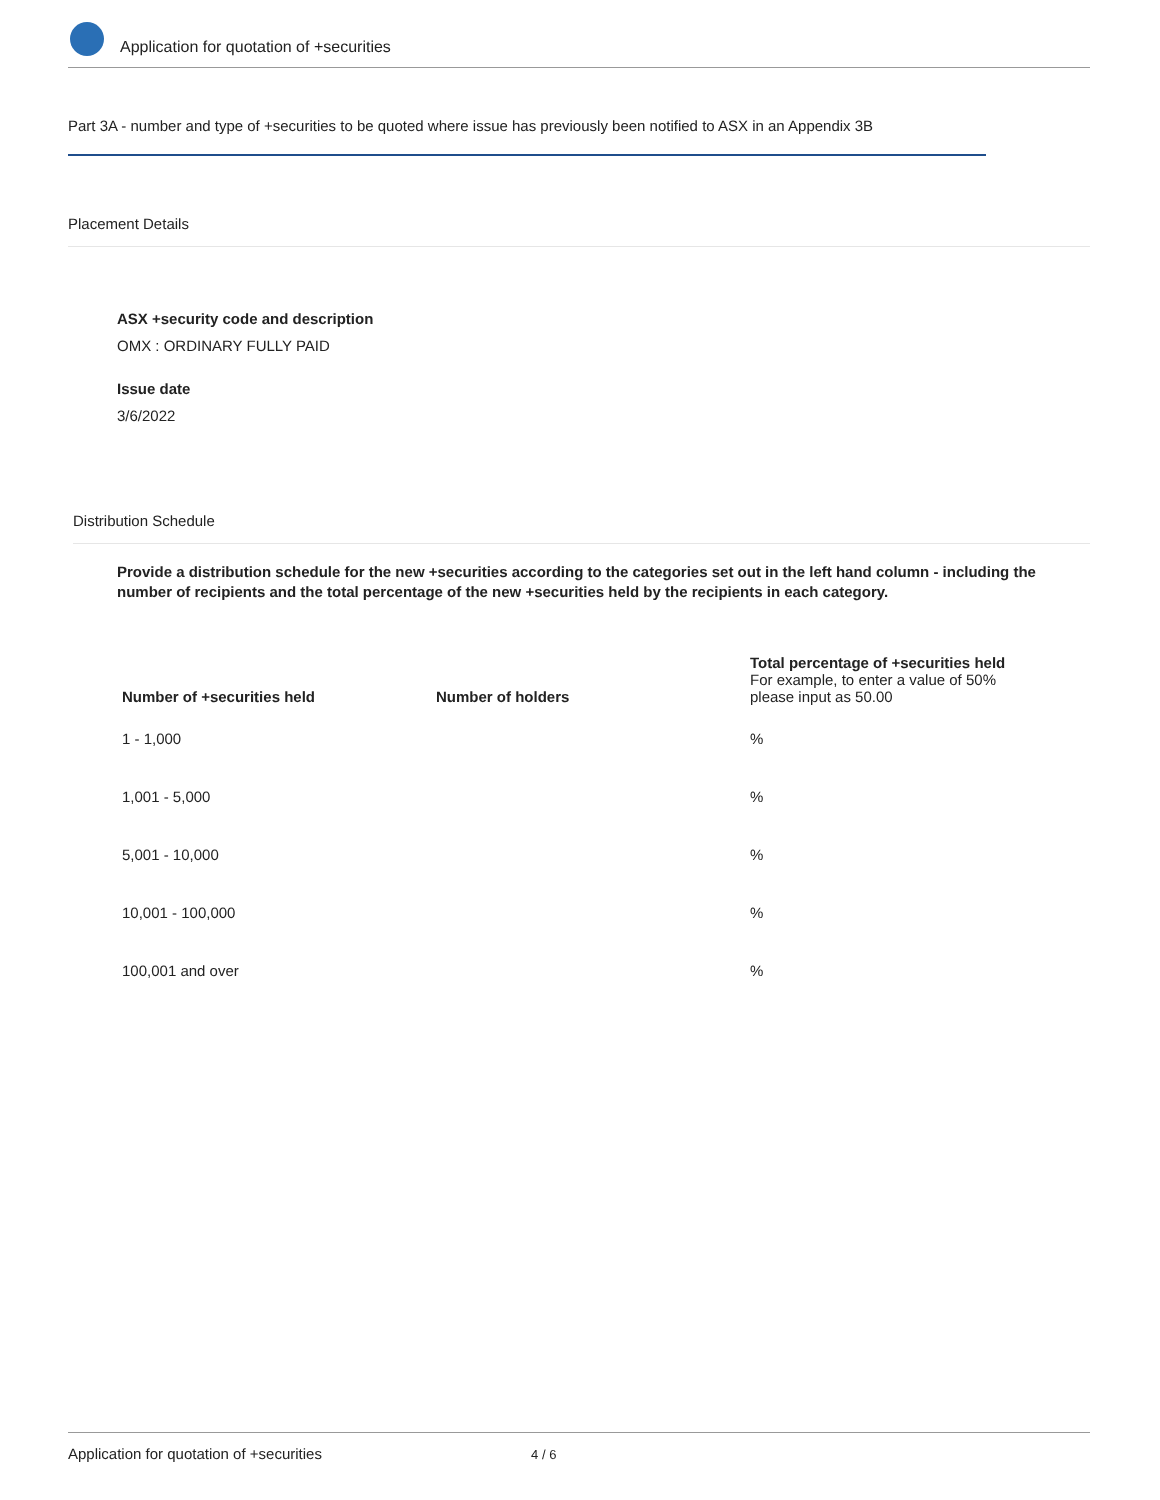Application for quotation of +securities
Part 3A - number and type of +securities to be quoted where issue has previously been notified to ASX in an Appendix 3B
Placement Details
ASX +security code and description
OMX : ORDINARY FULLY PAID
Issue date
3/6/2022
Distribution Schedule
Provide a distribution schedule for the new +securities according to the categories set out in the left hand column - including the number of recipients and the total percentage of the new +securities held by the recipients in each category.
| Number of +securities held | Number of holders | Total percentage of +securities held For example, to enter a value of 50% please input as 50.00 |
| --- | --- | --- |
| 1 - 1,000 | | % |
| 1,001 - 5,000 | | % |
| 5,001 - 10,000 | | % |
| 10,001 - 100,000 | | % |
| 100,001 and over | | % |
Application for quotation of +securities 4 / 6